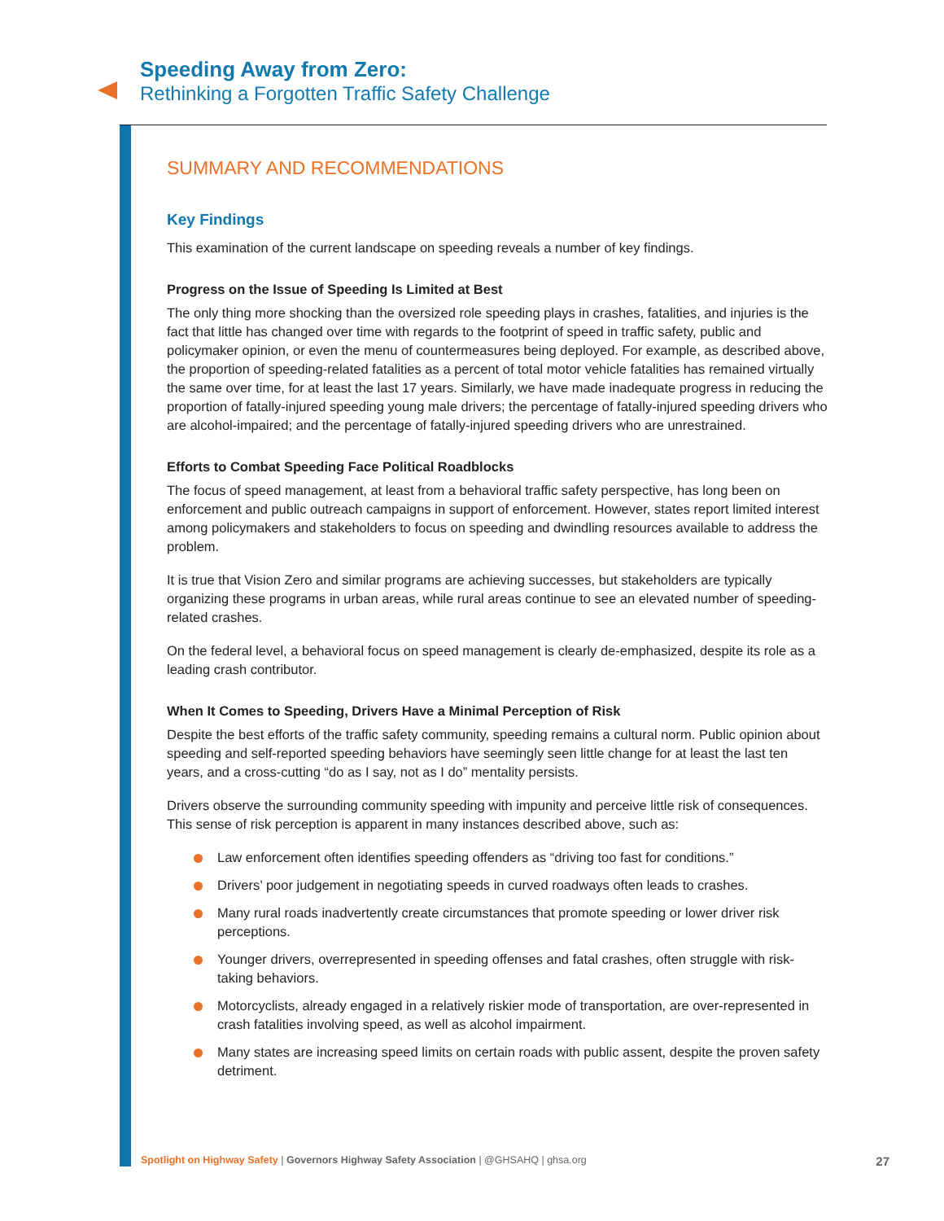Speeding Away from Zero:
Rethinking a Forgotten Traffic Safety Challenge
SUMMARY AND RECOMMENDATIONS
Key Findings
This examination of the current landscape on speeding reveals a number of key findings.
Progress on the Issue of Speeding Is Limited at Best
The only thing more shocking than the oversized role speeding plays in crashes, fatalities, and injuries is the fact that little has changed over time with regards to the footprint of speed in traffic safety, public and policymaker opinion, or even the menu of countermeasures being deployed. For example, as described above, the proportion of speeding-related fatalities as a percent of total motor vehicle fatalities has remained virtually the same over time, for at least the last 17 years. Similarly, we have made inadequate progress in reducing the proportion of fatally-injured speeding young male drivers; the percentage of fatally-injured speeding drivers who are alcohol-impaired; and the percentage of fatally-injured speeding drivers who are unrestrained.
Efforts to Combat Speeding Face Political Roadblocks
The focus of speed management, at least from a behavioral traffic safety perspective, has long been on enforcement and public outreach campaigns in support of enforcement. However, states report limited interest among policymakers and stakeholders to focus on speeding and dwindling resources available to address the problem.
It is true that Vision Zero and similar programs are achieving successes, but stakeholders are typically organizing these programs in urban areas, while rural areas continue to see an elevated number of speeding-related crashes.
On the federal level, a behavioral focus on speed management is clearly de-emphasized, despite its role as a leading crash contributor.
When It Comes to Speeding, Drivers Have a Minimal Perception of Risk
Despite the best efforts of the traffic safety community, speeding remains a cultural norm. Public opinion about speeding and self-reported speeding behaviors have seemingly seen little change for at least the last ten years, and a cross-cutting “do as I say, not as I do” mentality persists.
Drivers observe the surrounding community speeding with impunity and perceive little risk of consequences. This sense of risk perception is apparent in many instances described above, such as:
Law enforcement often identifies speeding offenders as “driving too fast for conditions.”
Drivers’ poor judgement in negotiating speeds in curved roadways often leads to crashes.
Many rural roads inadvertently create circumstances that promote speeding or lower driver risk perceptions.
Younger drivers, overrepresented in speeding offenses and fatal crashes, often struggle with risk-taking behaviors.
Motorcyclists, already engaged in a relatively riskier mode of transportation, are over-represented in crash fatalities involving speed, as well as alcohol impairment.
Many states are increasing speed limits on certain roads with public assent, despite the proven safety detriment.
Spotlight on Highway Safety | Governors Highway Safety Association | @GHSAHQ | ghsa.org
27